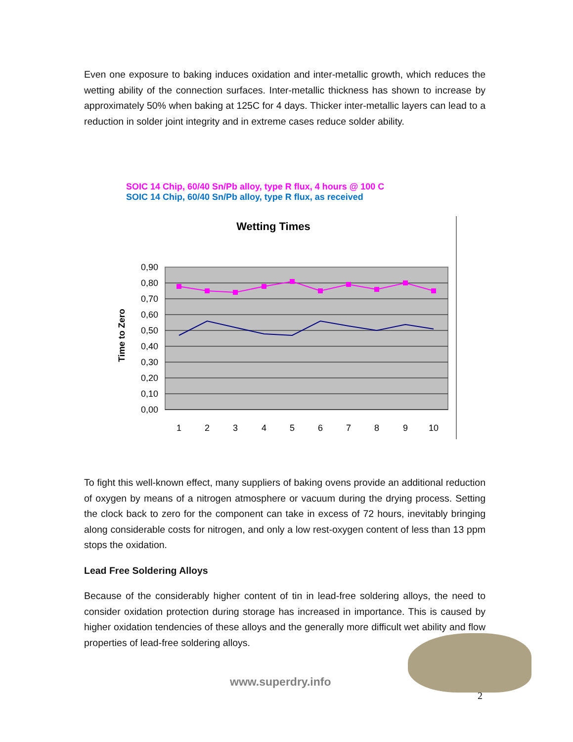Even one exposure to baking induces oxidation and inter-metallic growth, which reduces the wetting ability of the connection surfaces. Inter-metallic thickness has shown to increase by approximately 50% when baking at 125C for 4 days. Thicker inter-metallic layers can lead to a reduction in solder joint integrity and in extreme cases reduce solder ability.
SOIC 14 Chip, 60/40 Sn/Pb alloy, type R flux, 4 hours @ 100 C
SOIC 14 Chip, 60/40 Sn/Pb alloy, type R flux, as received
Wetting Times
Time to Zero
0,90
0,80
0,70
0,60
0,50
0,40
0,30
0,20
0,10
0,00
1
2
3
4
5
6
7
8
9
10
To fight this well-known effect, many suppliers of baking ovens provide an additional reduction of oxygen by means of a nitrogen atmosphere or vacuum during the drying process. Setting the clock back to zero for the component can take in excess of 72 hours, inevitably bringing along considerable costs for nitrogen, and only a low rest-oxygen content of less than 13 ppm stops the oxidation.
Lead Free Soldering Alloys
Because of the considerably higher content of tin in lead-free soldering alloys, the need to consider oxidation protection during storage has increased in importance. This is caused by higher oxidation tendencies of these alloys and the generally more difficult wet ability and flow properties of lead-free soldering alloys.
www.superdry.info
2